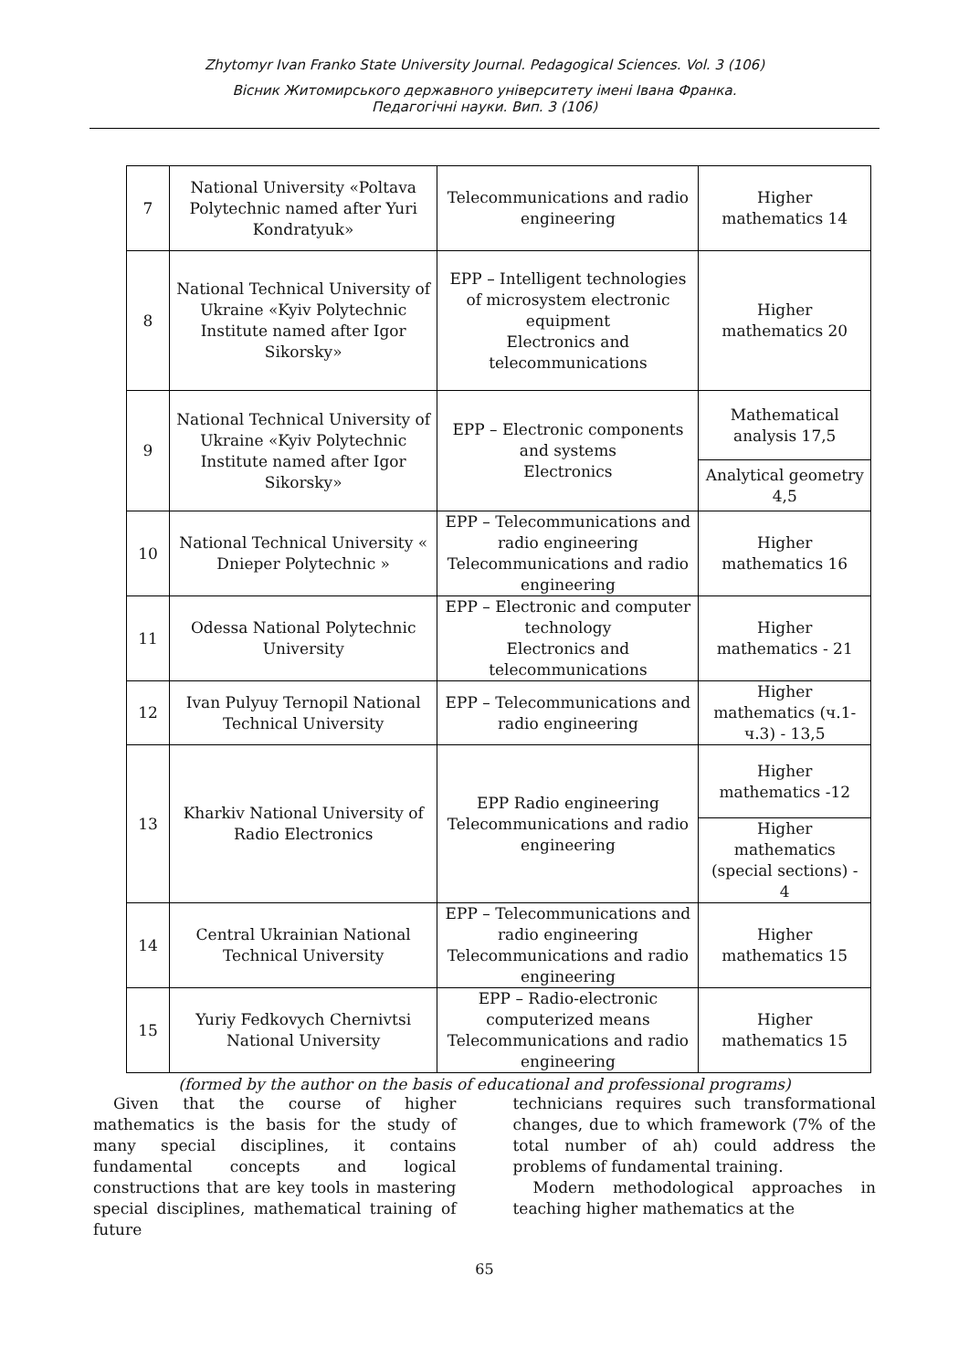Zhytomyr Ivan Franko State University Journal. Pedagogical Sciences. Vol. 3 (106)
Вісник Житомирського державного університету імені Івана Франка.
Педагогічні науки. Вип. 3 (106)
| 7 | National University «Poltava Polytechnic named after Yuri Kondratyuk» | Telecommunications and radio engineering | Higher mathematics 14 |
| 8 | National Technical University of Ukraine «Kyiv Polytechnic Institute named after Igor Sikorsky» | EPP – Intelligent technologies of microsystem electronic equipment Electronics and telecommunications | Higher mathematics 20 |
| 9 | National Technical University of Ukraine «Kyiv Polytechnic Institute named after Igor Sikorsky» | EPP – Electronic components and systems Electronics | Mathematical analysis 17,5 |
| | | | Analytical geometry 4,5 |
| 10 | National Technical University « Dnieper Polytechnic » | EPP – Telecommunications and radio engineering Telecommunications and radio engineering | Higher mathematics 16 |
| 11 | Odessa National Polytechnic University | EPP – Electronic and computer technology Electronics and telecommunications | Higher mathematics - 21 |
| 12 | Ivan Pulyuy Ternopil National Technical University | EPP – Telecommunications and radio engineering | Higher mathematics (ч.1-ч.3) - 13,5 |
| 13 | Kharkiv National University of Radio Electronics | EPP Radio engineering Telecommunications and radio engineering | Higher mathematics -12 |
| | | | Higher mathematics (special sections) - 4 |
| 14 | Central Ukrainian National Technical University | EPP – Telecommunications and radio engineering Telecommunications and radio engineering | Higher mathematics 15 |
| 15 | Yuriy Fedkovych Chernivtsi National University | EPP – Radio-electronic computerized means Telecommunications and radio engineering | Higher mathematics 15 |
(formed by the author on the basis of educational and professional programs)
Given that the course of higher mathematics is the basis for the study of many special disciplines, it contains fundamental concepts and logical constructions that are key tools in mastering special disciplines, mathematical training of future
technicians requires such transformational changes, due to which framework (7% of the total number of ah) could address the problems of fundamental training.
Modern methodological approaches in teaching higher mathematics at the
65